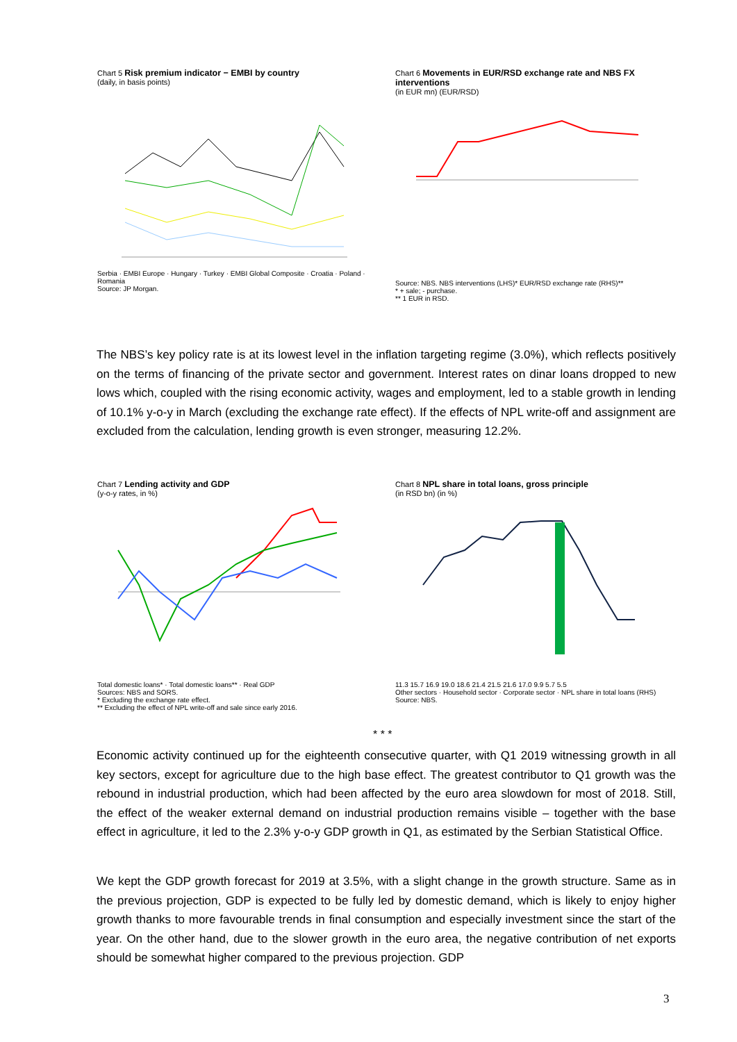Chart 5 Risk premium indicator − EMBI by country
(daily, in basis points)
Serbia · EMBI Europe · Hungary · Turkey · EMBI Global Composite · Croatia · Poland · Romania
Source: JP Morgan.
Chart 6 Movements in EUR/RSD exchange rate and NBS FX interventions
(in EUR mn) (EUR/RSD)
Source: NBS. NBS interventions (LHS)* EUR/RSD exchange rate (RHS)**
* + sale; - purchase.
** 1 EUR in RSD.
The NBS’s key policy rate is at its lowest level in the inflation targeting regime (3.0%), which reflects positively on the terms of financing of the private sector and government. Interest rates on dinar loans dropped to new lows which, coupled with the rising economic activity, wages and employment, led to a stable growth in lending of 10.1% y-o-y in March (excluding the exchange rate effect). If the effects of NPL write-off and assignment are excluded from the calculation, lending growth is even stronger, measuring 12.2%.
Chart 7 Lending activity and GDP
(y-o-y rates, in %)
Total domestic loans* · Total domestic loans** · Real GDP
Sources: NBS and SORS.
* Excluding the exchange rate effect.
** Excluding the effect of NPL write-off and sale since early 2016.
Chart 8 NPL share in total loans, gross principle
(in RSD bn) (in %)
11.3 15.7 16.9 19.0 18.6 21.4 21.5 21.6 17.0 9.9 5.7 5.5
Other sectors · Household sector · Corporate sector · NPL share in total loans (RHS)
Source: NBS.
* * *
Economic activity continued up for the eighteenth consecutive quarter, with Q1 2019 witnessing growth in all key sectors, except for agriculture due to the high base effect. The greatest contributor to Q1 growth was the rebound in industrial production, which had been affected by the euro area slowdown for most of 2018. Still, the effect of the weaker external demand on industrial production remains visible – together with the base effect in agriculture, it led to the 2.3% y-o-y GDP growth in Q1, as estimated by the Serbian Statistical Office.
We kept the GDP growth forecast for 2019 at 3.5%, with a slight change in the growth structure. Same as in the previous projection, GDP is expected to be fully led by domestic demand, which is likely to enjoy higher growth thanks to more favourable trends in final consumption and especially investment since the start of the year. On the other hand, due to the slower growth in the euro area, the negative contribution of net exports should be somewhat higher compared to the previous projection. GDP
3